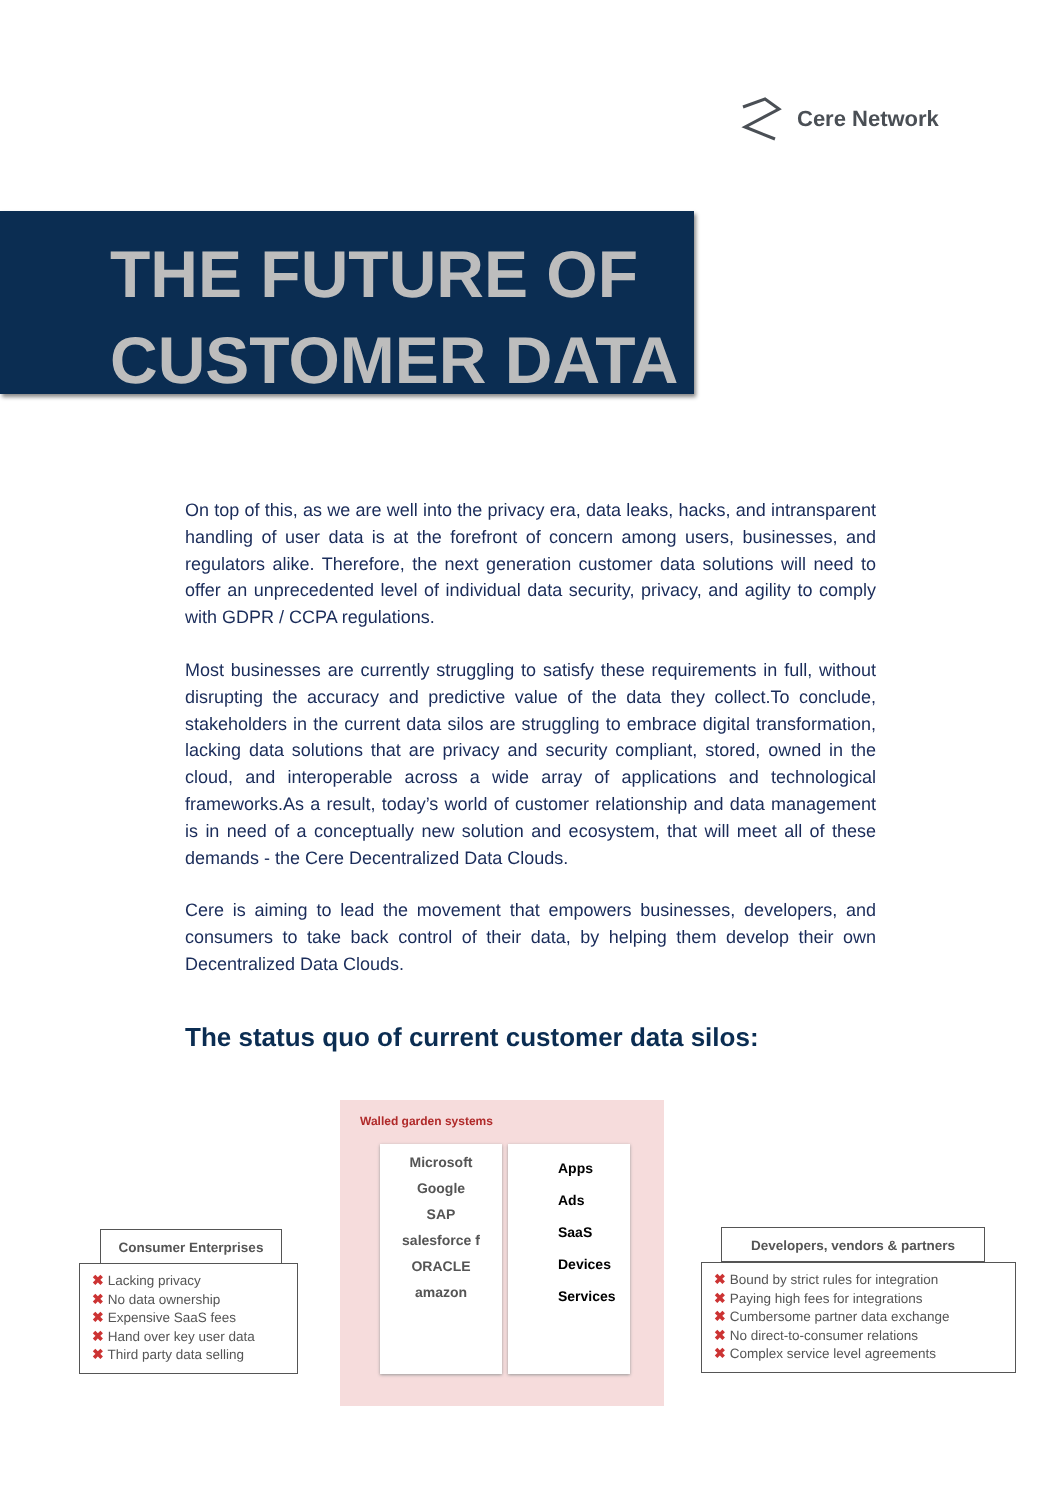Cere Network
THE FUTURE OF
CUSTOMER DATA
On top of this, as we are well into the privacy era, data leaks, hacks, and intransparent handling of user data is at the forefront of concern among users, businesses, and regulators alike. Therefore, the next generation customer data solutions will need to offer an unprecedented level of individual data security, privacy, and agility to comply with GDPR / CCPA regulations.
Most businesses are currently struggling to satisfy these requirements in full, without disrupting the accuracy and predictive value of the data they collect.To conclude, stakeholders in the current data silos are struggling to embrace digital transformation, lacking data solutions that are privacy and security compliant, stored, owned in the cloud, and interoperable across a wide array of applications and technological frameworks.As a result, today’s world of customer relationship and data management is in need of a conceptually new solution and ecosystem, that will meet all of these demands - the Cere Decentralized Data Clouds.
Cere is aiming to lead the movement that empowers businesses, developers, and consumers to take back control of their data, by helping them develop their own Decentralized Data Clouds.
The status quo of current customer data silos:
Walled garden systems
Microsoft
Google
SAP
salesforce f
ORACLE
amazon
Apps
Ads
SaaS
Devices
Services
Consumer Enterprises
✖ Lacking privacy
✖ No data ownership
✖ Expensive SaaS fees
✖ Hand over key user data
✖ Third party data selling
Developers, vendors & partners
✖ Bound by strict rules for integration
✖ Paying high fees for integrations
✖ Cumbersome partner data exchange
✖ No direct-to-consumer relations
✖ Complex service level agreements